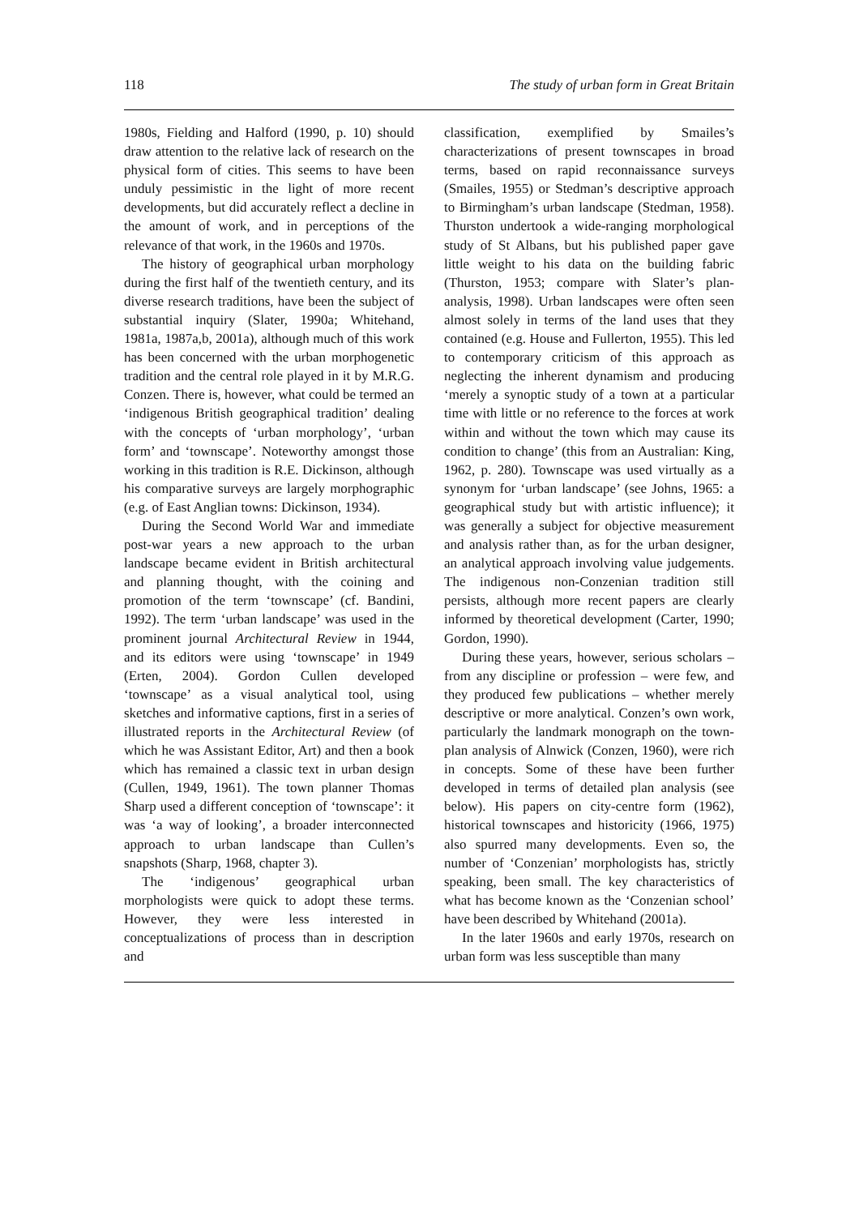118 The study of urban form in Great Britain
1980s, Fielding and Halford (1990, p. 10) should draw attention to the relative lack of research on the physical form of cities. This seems to have been unduly pessimistic in the light of more recent developments, but did accurately reflect a decline in the amount of work, and in perceptions of the relevance of that work, in the 1960s and 1970s.
The history of geographical urban morphology during the first half of the twentieth century, and its diverse research traditions, have been the subject of substantial inquiry (Slater, 1990a; Whitehand, 1981a, 1987a,b, 2001a), although much of this work has been concerned with the urban morphogenetic tradition and the central role played in it by M.R.G. Conzen. There is, however, what could be termed an ‘indigenous British geographical tradition’ dealing with the concepts of ‘urban morphology’, ‘urban form’ and ‘townscape’. Noteworthy amongst those working in this tradition is R.E. Dickinson, although his comparative surveys are largely morphographic (e.g. of East Anglian towns: Dickinson, 1934).
During the Second World War and immediate post-war years a new approach to the urban landscape became evident in British architectural and planning thought, with the coining and promotion of the term ‘townscape’ (cf. Bandini, 1992). The term ‘urban landscape’ was used in the prominent journal Architectural Review in 1944, and its editors were using ‘townscape’ in 1949 (Erten, 2004). Gordon Cullen developed ‘townscape’ as a visual analytical tool, using sketches and informative captions, first in a series of illustrated reports in the Architectural Review (of which he was Assistant Editor, Art) and then a book which has remained a classic text in urban design (Cullen, 1949, 1961). The town planner Thomas Sharp used a different conception of ‘townscape’: it was ‘a way of looking’, a broader interconnected approach to urban landscape than Cullen’s snapshots (Sharp, 1968, chapter 3).
The ‘indigenous’ geographical urban morphologists were quick to adopt these terms. However, they were less interested in conceptualizations of process than in description and
classification, exemplified by Smailes’s characterizations of present townscapes in broad terms, based on rapid reconnaissance surveys (Smailes, 1955) or Stedman’s descriptive approach to Birmingham’s urban landscape (Stedman, 1958). Thurston undertook a wide-ranging morphological study of St Albans, but his published paper gave little weight to his data on the building fabric (Thurston, 1953; compare with Slater’s plan-analysis, 1998). Urban landscapes were often seen almost solely in terms of the land uses that they contained (e.g. House and Fullerton, 1955). This led to contemporary criticism of this approach as neglecting the inherent dynamism and producing ‘merely a synoptic study of a town at a particular time with little or no reference to the forces at work within and without the town which may cause its condition to change’ (this from an Australian: King, 1962, p. 280). Townscape was used virtually as a synonym for ‘urban landscape’ (see Johns, 1965: a geographical study but with artistic influence); it was generally a subject for objective measurement and analysis rather than, as for the urban designer, an analytical approach involving value judgements. The indigenous non-Conzenian tradition still persists, although more recent papers are clearly informed by theoretical development (Carter, 1990; Gordon, 1990).
During these years, however, serious scholars – from any discipline or profession – were few, and they produced few publications – whether merely descriptive or more analytical. Conzen’s own work, particularly the landmark monograph on the town-plan analysis of Alnwick (Conzen, 1960), were rich in concepts. Some of these have been further developed in terms of detailed plan analysis (see below). His papers on city-centre form (1962), historical townscapes and historicity (1966, 1975) also spurred many developments. Even so, the number of ‘Conzenian’ morphologists has, strictly speaking, been small. The key characteristics of what has become known as the ‘Conzenian school’ have been described by Whitehand (2001a).
In the later 1960s and early 1970s, research on urban form was less susceptible than many